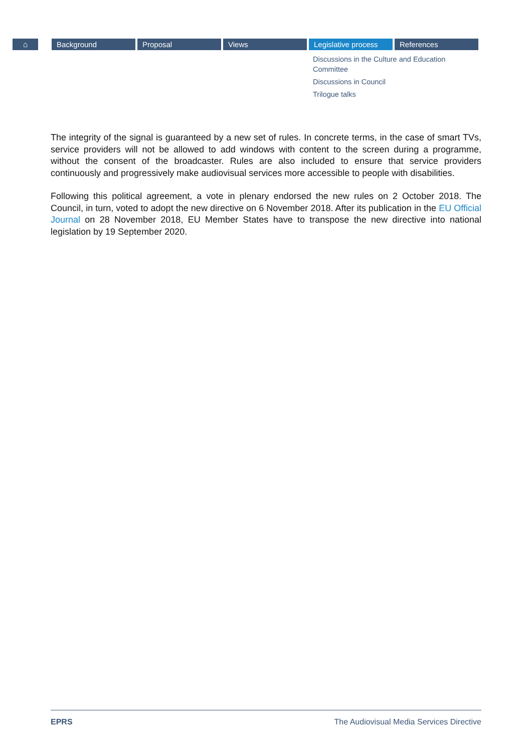⌂ Background Proposal Views Legislative process
References
Discussions in the Culture and Education Committee
Discussions in Council
Trilogue talks
The integrity of the signal is guaranteed by a new set of rules. In concrete terms, in the case of smart TVs, service providers will not be allowed to add windows with content to the screen during a programme, without the consent of the broadcaster. Rules are also included to ensure that service providers continuously and progressively make audiovisual services more accessible to people with disabilities.
Following this political agreement, a vote in plenary endorsed the new rules on 2 October 2018. The Council, in turn, voted to adopt the new directive on 6 November 2018. After its publication in the EU Official Journal on 28 November 2018, EU Member States have to transpose the new directive into national legislation by 19 September 2020.
EPRS The Audiovisual Media Services Directive